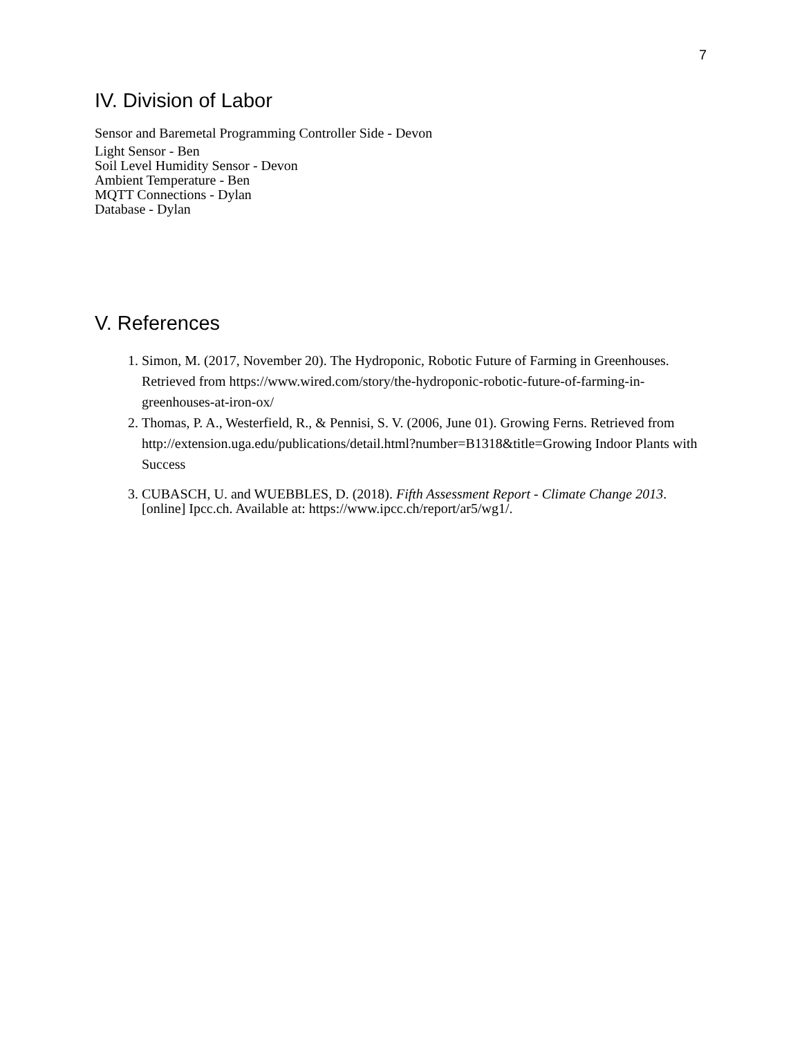7
IV. Division of Labor
Sensor and Baremetal Programming Controller Side - Devon
Light Sensor - Ben
Soil Level Humidity Sensor - Devon
Ambient Temperature - Ben
MQTT Connections - Dylan
Database - Dylan
V. References
1. Simon, M. (2017, November 20). The Hydroponic, Robotic Future of Farming in Greenhouses. Retrieved from https://www.wired.com/story/the-hydroponic-robotic-future-of-farming-in-greenhouses-at-iron-ox/
2. Thomas, P. A., Westerfield, R., & Pennisi, S. V. (2006, June 01). Growing Ferns. Retrieved from http://extension.uga.edu/publications/detail.html?number=B1318&title=Growing Indoor Plants with Success
3. CUBASCH, U. and WUEBBLES, D. (2018). Fifth Assessment Report - Climate Change 2013. [online] Ipcc.ch. Available at: https://www.ipcc.ch/report/ar5/wg1/.